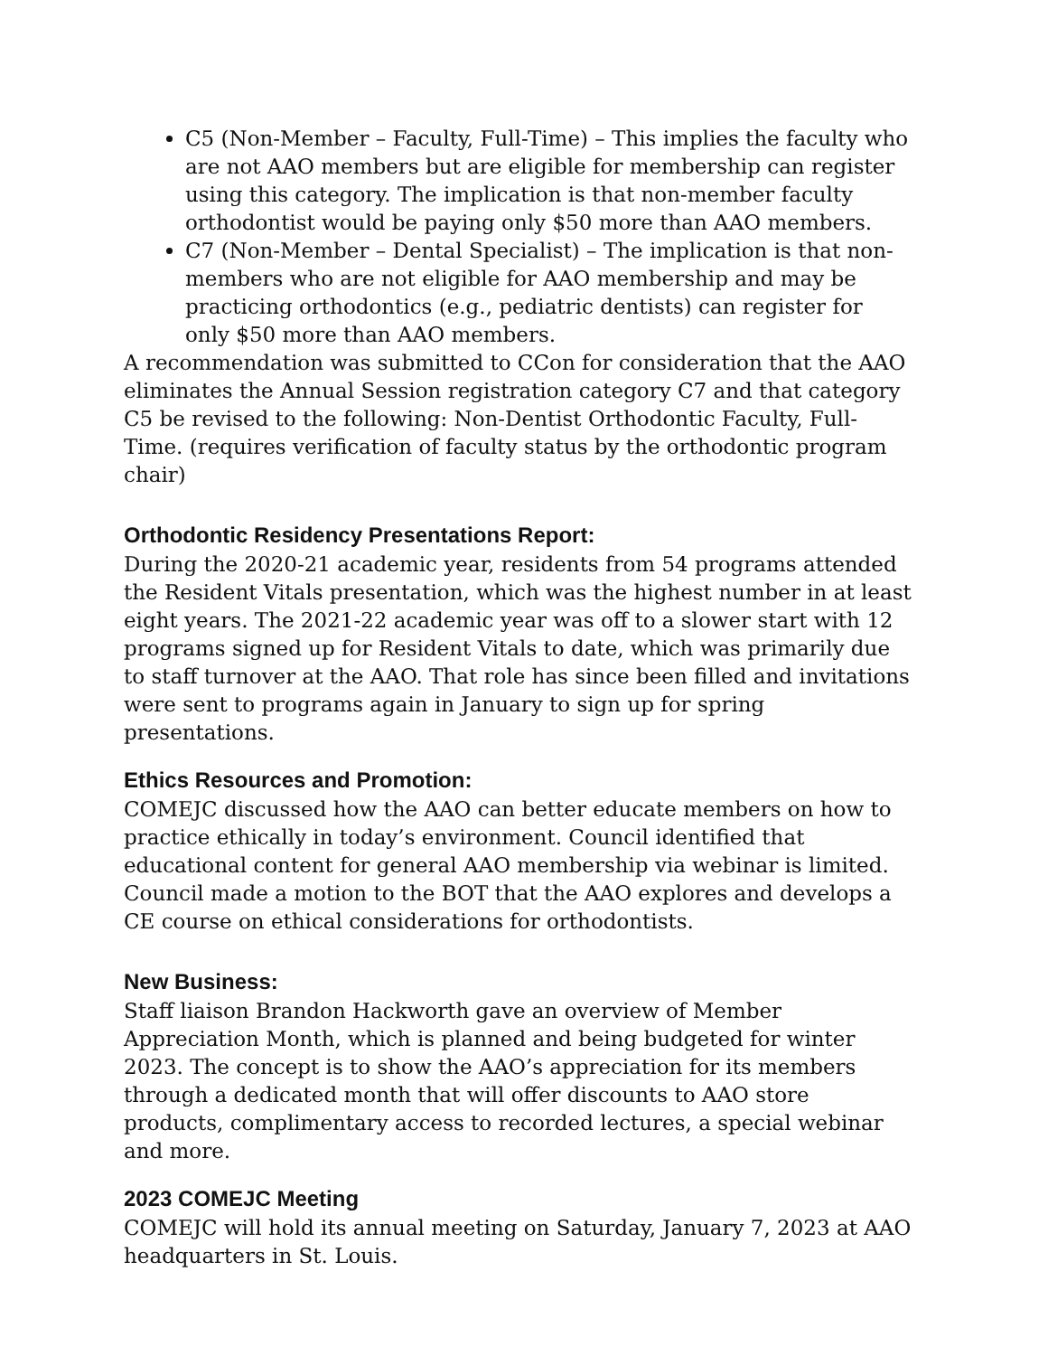C5 (Non-Member – Faculty, Full-Time) – This implies the faculty who are not AAO members but are eligible for membership can register using this category. The implication is that non-member faculty orthodontist would be paying only $50 more than AAO members.
C7 (Non-Member – Dental Specialist) – The implication is that non-members who are not eligible for AAO membership and may be practicing orthodontics (e.g., pediatric dentists) can register for only $50 more than AAO members.
A recommendation was submitted to CCon for consideration that the AAO eliminates the Annual Session registration category C7 and that category C5 be revised to the following: Non-Dentist Orthodontic Faculty, Full-Time. (requires verification of faculty status by the orthodontic program chair)
Orthodontic Residency Presentations Report:
During the 2020-21 academic year, residents from 54 programs attended the Resident Vitals presentation, which was the highest number in at least eight years. The 2021-22 academic year was off to a slower start with 12 programs signed up for Resident Vitals to date, which was primarily due to staff turnover at the AAO. That role has since been filled and invitations were sent to programs again in January to sign up for spring presentations.
Ethics Resources and Promotion:
COMEJC discussed how the AAO can better educate members on how to practice ethically in today’s environment. Council identified that educational content for general AAO membership via webinar is limited. Council made a motion to the BOT that the AAO explores and develops a CE course on ethical considerations for orthodontists.
New Business:
Staff liaison Brandon Hackworth gave an overview of Member Appreciation Month, which is planned and being budgeted for winter 2023. The concept is to show the AAO’s appreciation for its members through a dedicated month that will offer discounts to AAO store products, complimentary access to recorded lectures, a special webinar and more.
2023 COMEJC Meeting
COMEJC will hold its annual meeting on Saturday, January 7, 2023 at AAO headquarters in St. Louis.